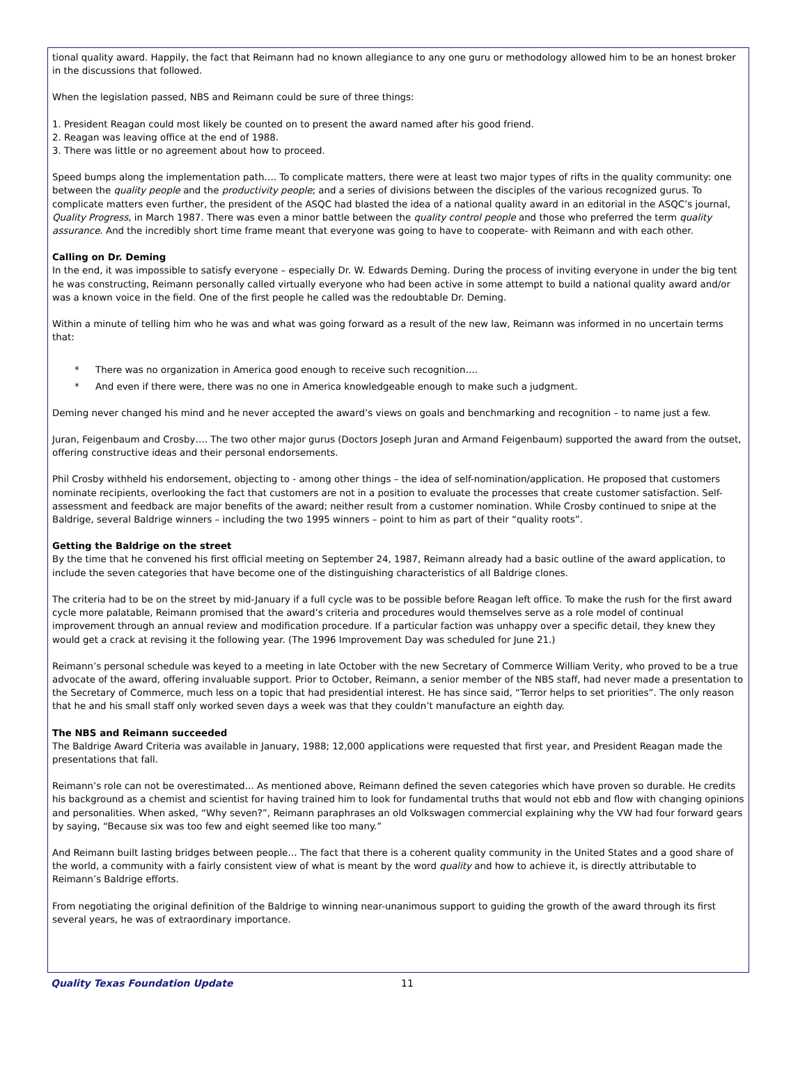tional quality award. Happily, the fact that Reimann had no known allegiance to any one guru or methodology allowed him to be an honest broker in the discussions that followed.
When the legislation passed, NBS and Reimann could be sure of three things:
1. President Reagan could most likely be counted on to present the award named after his good friend.
2. Reagan was leaving office at the end of 1988.
3. There was little or no agreement about how to proceed.
Speed bumps along the implementation path…. To complicate matters, there were at least two major types of rifts in the quality community: one between the quality people and the productivity people; and a series of divisions between the disciples of the various recognized gurus. To complicate matters even further, the president of the ASQC had blasted the idea of a national quality award in an editorial in the ASQC’s journal, Quality Progress, in March 1987. There was even a minor battle between the quality control people and those who preferred the term quality assurance. And the incredibly short time frame meant that everyone was going to have to cooperate- with Reimann and with each other.
Calling on Dr. Deming
In the end, it was impossible to satisfy everyone – especially Dr. W. Edwards Deming. During the process of inviting everyone in under the big tent he was constructing, Reimann personally called virtually everyone who had been active in some attempt to build a national quality award and/or was a known voice in the field. One of the first people he called was the redoubtable Dr. Deming.
Within a minute of telling him who he was and what was going forward as a result of the new law, Reimann was informed in no uncertain terms that:
* There was no organization in America good enough to receive such recognition….
* And even if there were, there was no one in America knowledgeable enough to make such a judgment.
Deming never changed his mind and he never accepted the award’s views on goals and benchmarking and recognition – to name just a few.
Juran, Feigenbaum and Crosby…. The two other major gurus (Doctors Joseph Juran and Armand Feigenbaum) supported the award from the outset, offering constructive ideas and their personal endorsements.
Phil Crosby withheld his endorsement, objecting to - among other things – the idea of self-nomination/application. He proposed that customers nominate recipients, overlooking the fact that customers are not in a position to evaluate the processes that create customer satisfaction. Self-assessment and feedback are major benefits of the award; neither result from a customer nomination. While Crosby continued to snipe at the Baldrige, several Baldrige winners – including the two 1995 winners – point to him as part of their “quality roots”.
Getting the Baldrige on the street
By the time that he convened his first official meeting on September 24, 1987, Reimann already had a basic outline of the award application, to include the seven categories that have become one of the distinguishing characteristics of all Baldrige clones.
The criteria had to be on the street by mid-January if a full cycle was to be possible before Reagan left office. To make the rush for the first award cycle more palatable, Reimann promised that the award’s criteria and procedures would themselves serve as a role model of continual improvement through an annual review and modification procedure. If a particular faction was unhappy over a specific detail, they knew they would get a crack at revising it the following year. (The 1996 Improvement Day was scheduled for June 21.)
Reimann’s personal schedule was keyed to a meeting in late October with the new Secretary of Commerce William Verity, who proved to be a true advocate of the award, offering invaluable support. Prior to October, Reimann, a senior member of the NBS staff, had never made a presentation to the Secretary of Commerce, much less on a topic that had presidential interest. He has since said, “Terror helps to set priorities”. The only reason that he and his small staff only worked seven days a week was that they couldn’t manufacture an eighth day.
The NBS and Reimann succeeded
The Baldrige Award Criteria was available in January, 1988; 12,000 applications were requested that first year, and President Reagan made the presentations that fall.
Reimann’s role can not be overestimated… As mentioned above, Reimann defined the seven categories which have proven so durable. He credits his background as a chemist and scientist for having trained him to look for fundamental truths that would not ebb and flow with changing opinions and personalities. When asked, “Why seven?”, Reimann paraphrases an old Volkswagen commercial explaining why the VW had four forward gears by saying, “Because six was too few and eight seemed like too many.”
And Reimann built lasting bridges between people… The fact that there is a coherent quality community in the United States and a good share of the world, a community with a fairly consistent view of what is meant by the word quality and how to achieve it, is directly attributable to Reimann’s Baldrige efforts.
From negotiating the original definition of the Baldrige to winning near-unanimous support to guiding the growth of the award through its first several years, he was of extraordinary importance.
Quality Texas Foundation Update 11